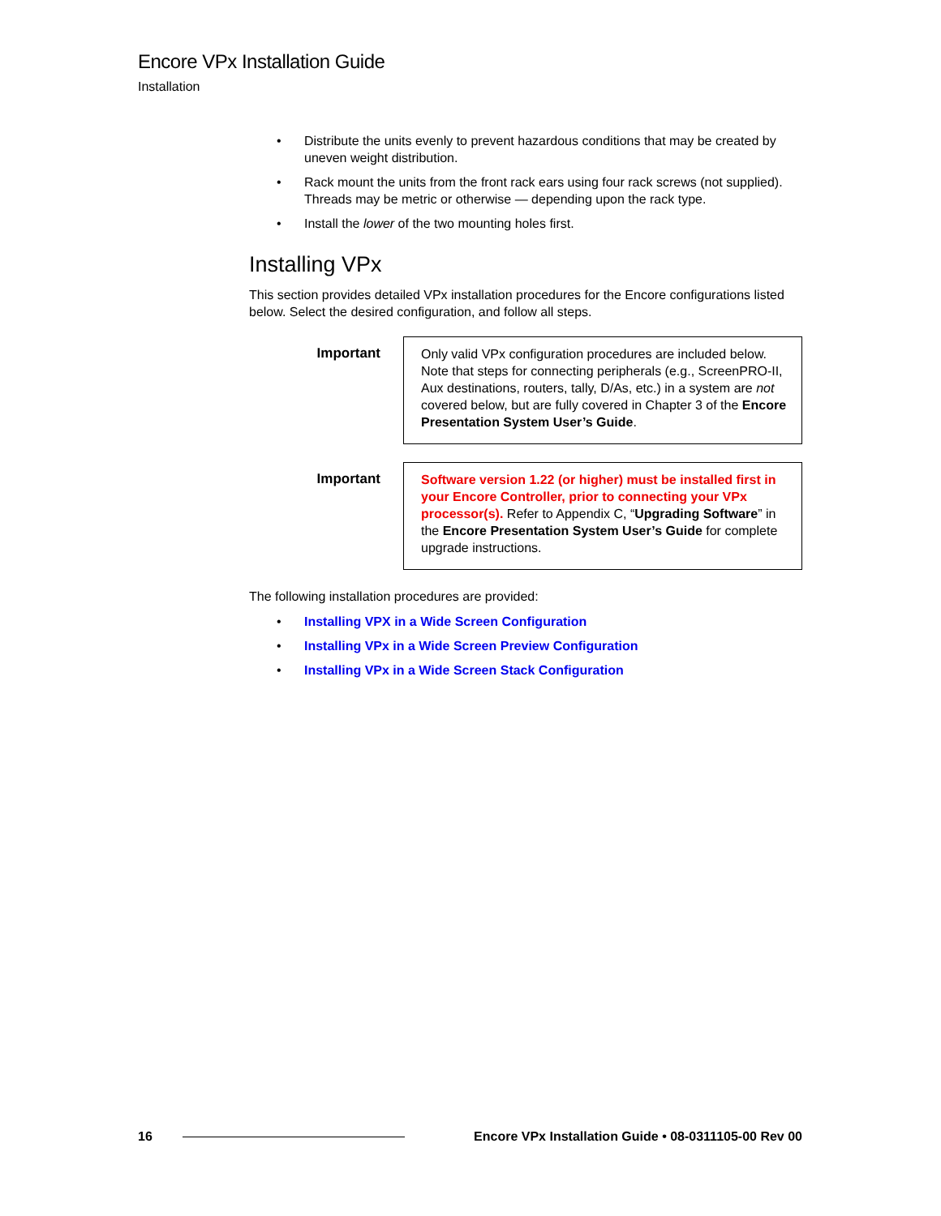Encore VPx Installation Guide
Installation
• Distribute the units evenly to prevent hazardous conditions that may be created by uneven weight distribution.
• Rack mount the units from the front rack ears using four rack screws (not supplied). Threads may be metric or otherwise — depending upon the rack type.
• Install the lower of the two mounting holes first.
Installing VPx
This section provides detailed VPx installation procedures for the Encore configurations listed below. Select the desired configuration, and follow all steps.
Important Only valid VPx configuration procedures are included below. Note that steps for connecting peripherals (e.g., ScreenPRO-II, Aux destinations, routers, tally, D/As, etc.) in a system are not covered below, but are fully covered in Chapter 3 of the Encore Presentation System User’s Guide.
Important Software version 1.22 (or higher) must be installed first in your Encore Controller, prior to connecting your VPx processor(s). Refer to Appendix C, “Upgrading Software” in the Encore Presentation System User’s Guide for complete upgrade instructions.
The following installation procedures are provided:
• Installing VPX in a Wide Screen Configuration
• Installing VPx in a Wide Screen Preview Configuration
• Installing VPx in a Wide Screen Stack Configuration
16 Encore VPx Installation Guide • 08-0311105-00 Rev 00